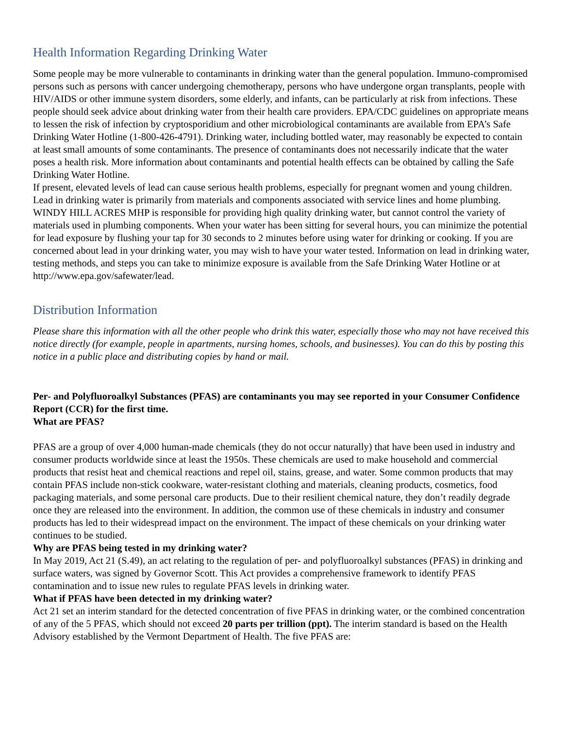Health Information Regarding Drinking Water
Some people may be more vulnerable to contaminants in drinking water than the general population. Immuno-compromised persons such as persons with cancer undergoing chemotherapy, persons who have undergone organ transplants, people with HIV/AIDS or other immune system disorders, some elderly, and infants, can be particularly at risk from infections. These people should seek advice about drinking water from their health care providers. EPA/CDC guidelines on appropriate means to lessen the risk of infection by cryptosporidium and other microbiological contaminants are available from EPA’s Safe Drinking Water Hotline (1-800-426-4791). Drinking water, including bottled water, may reasonably be expected to contain at least small amounts of some contaminants. The presence of contaminants does not necessarily indicate that the water poses a health risk. More information about contaminants and potential health effects can be obtained by calling the Safe Drinking Water Hotline.
If present, elevated levels of lead can cause serious health problems, especially for pregnant women and young children. Lead in drinking water is primarily from materials and components associated with service lines and home plumbing. WINDY HILL ACRES MHP is responsible for providing high quality drinking water, but cannot control the variety of materials used in plumbing components. When your water has been sitting for several hours, you can minimize the potential for lead exposure by flushing your tap for 30 seconds to 2 minutes before using water for drinking or cooking. If you are concerned about lead in your drinking water, you may wish to have your water tested. Information on lead in drinking water, testing methods, and steps you can take to minimize exposure is available from the Safe Drinking Water Hotline or at http://www.epa.gov/safewater/lead.
Distribution Information
Please share this information with all the other people who drink this water, especially those who may not have received this notice directly (for example, people in apartments, nursing homes, schools, and businesses). You can do this by posting this notice in a public place and distributing copies by hand or mail.
Per- and Polyfluoroalkyl Substances (PFAS) are contaminants you may see reported in your Consumer Confidence Report (CCR) for the first time.
What are PFAS?
PFAS are a group of over 4,000 human-made chemicals (they do not occur naturally) that have been used in industry and consumer products worldwide since at least the 1950s. These chemicals are used to make household and commercial products that resist heat and chemical reactions and repel oil, stains, grease, and water. Some common products that may contain PFAS include non-stick cookware, water-resistant clothing and materials, cleaning products, cosmetics, food packaging materials, and some personal care products. Due to their resilient chemical nature, they don’t readily degrade once they are released into the environment. In addition, the common use of these chemicals in industry and consumer products has led to their widespread impact on the environment. The impact of these chemicals on your drinking water continues to be studied.
Why are PFAS being tested in my drinking water?
In May 2019, Act 21 (S.49), an act relating to the regulation of per- and polyfluoroalkyl substances (PFAS) in drinking and surface waters, was signed by Governor Scott. This Act provides a comprehensive framework to identify PFAS contamination and to issue new rules to regulate PFAS levels in drinking water.
What if PFAS have been detected in my drinking water?
Act 21 set an interim standard for the detected concentration of five PFAS in drinking water, or the combined concentration of any of the 5 PFAS, which should not exceed 20 parts per trillion (ppt). The interim standard is based on the Health Advisory established by the Vermont Department of Health. The five PFAS are: